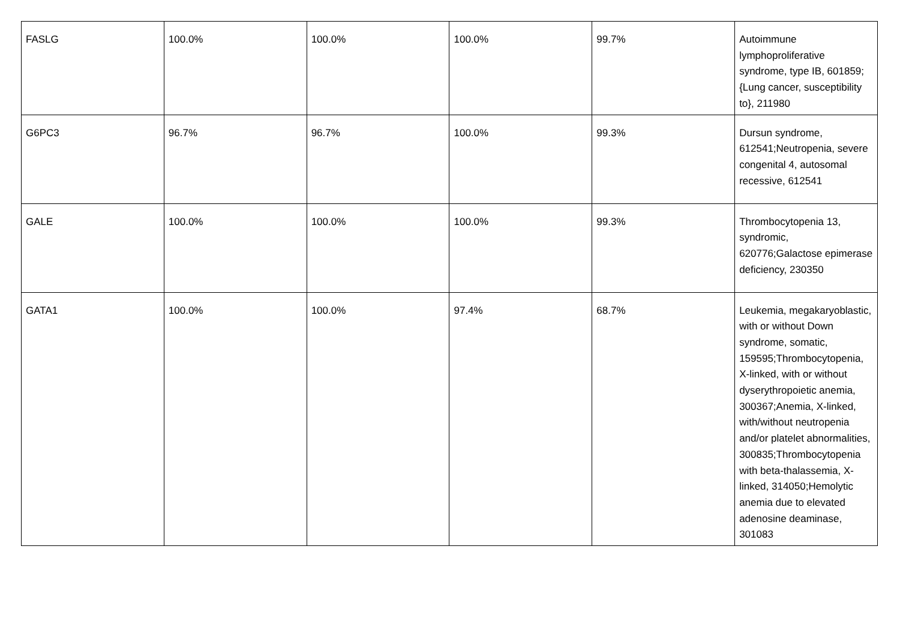| FASLG | 100.0% | 100.0% | 100.0% | 99.7% | Autoimmune lymphoproliferative syndrome, type IB, 601859;{Lung cancer, susceptibility to}, 211980 |
| G6PC3 | 96.7% | 96.7% | 100.0% | 99.3% | Dursun syndrome, 612541;Neutropenia, severe congenital 4, autosomal recessive, 612541 |
| GALE | 100.0% | 100.0% | 100.0% | 99.3% | Thrombocytopenia 13, syndromic, 620776;Galactose epimerase deficiency, 230350 |
| GATA1 | 100.0% | 100.0% | 97.4% | 68.7% | Leukemia, megakaryoblastic, with or without Down syndrome, somatic, 159595;Thrombocytopenia, X-linked, with or without dyserythropoietic anemia, 300367;Anemia, X-linked, with/without neutropenia and/or platelet abnormalities, 300835;Thrombocytopenia with beta-thalassemia, X-linked, 314050;Hemolytic anemia due to elevated adenosine deaminase, 301083 |